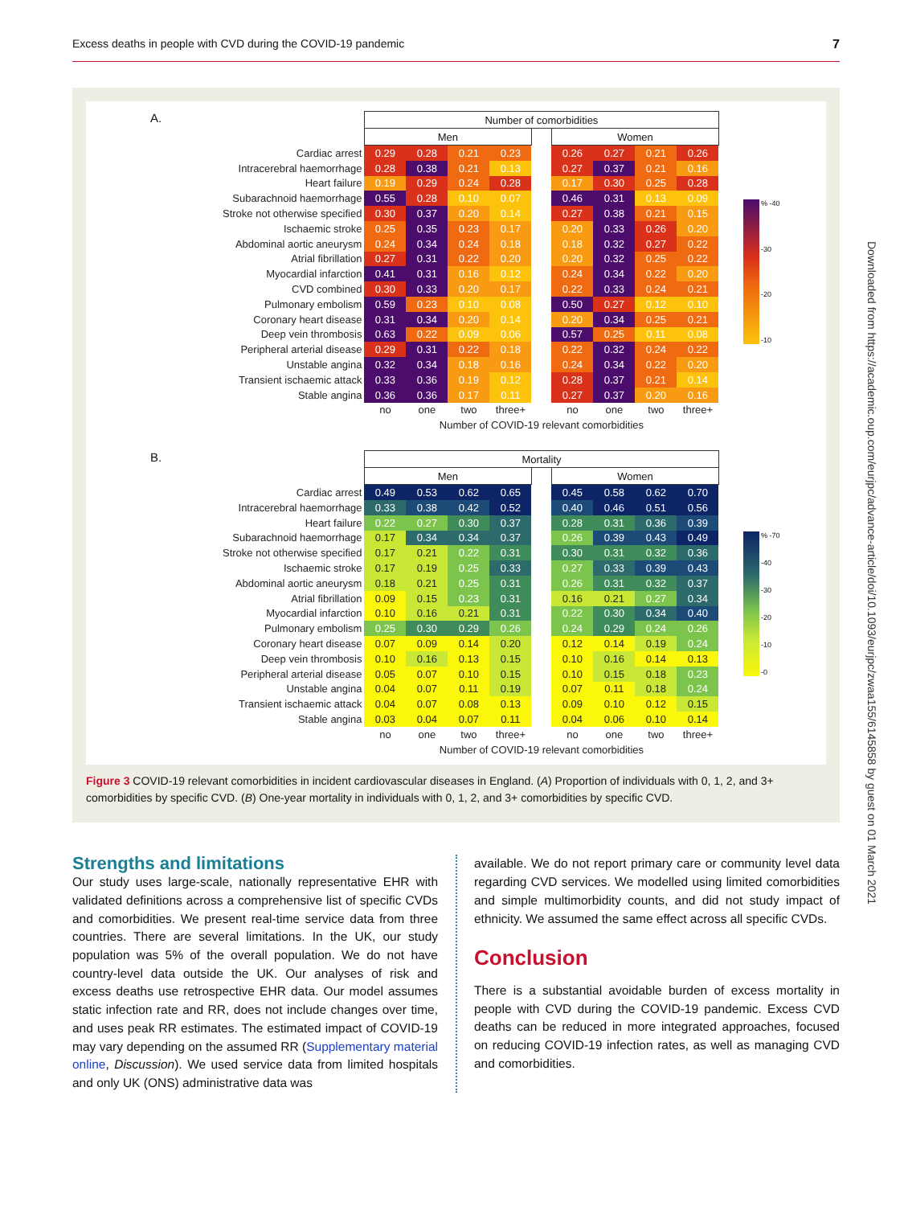Excess deaths in people with CVD during the COVID-19 pandemic 7
A.
| | Number of comorbidities | | | | | | | | |
| | Men | | | | | Women | | | |
| Cardiac arrest | 0.29 | 0.28 | 0.21 | 0.23 | | 0.26 | 0.27 | 0.21 | 0.26 |
| Intracerebral haemorrhage | 0.28 | 0.38 | 0.21 | 0.13 | | 0.27 | 0.37 | 0.21 | 0.16 |
| Heart failure | 0.19 | 0.29 | 0.24 | 0.28 | | 0.17 | 0.30 | 0.25 | 0.28 |
| Subarachnoid haemorrhage | 0.55 | 0.28 | 0.10 | 0.07 | | 0.46 | 0.31 | 0.13 | 0.09 |
| Stroke not otherwise specified | 0.30 | 0.37 | 0.20 | 0.14 | | 0.27 | 0.38 | 0.21 | 0.15 |
| Ischaemic stroke | 0.25 | 0.35 | 0.23 | 0.17 | | 0.20 | 0.33 | 0.26 | 0.20 |
| Abdominal aortic aneurysm | 0.24 | 0.34 | 0.24 | 0.18 | | 0.18 | 0.32 | 0.27 | 0.22 |
| Atrial fibrillation | 0.27 | 0.31 | 0.22 | 0.20 | | 0.20 | 0.32 | 0.25 | 0.22 |
| Myocardial infarction | 0.41 | 0.31 | 0.16 | 0.12 | | 0.24 | 0.34 | 0.22 | 0.20 |
| CVD combined | 0.30 | 0.33 | 0.20 | 0.17 | | 0.22 | 0.33 | 0.24 | 0.21 |
| Pulmonary embolism | 0.59 | 0.23 | 0.10 | 0.08 | | 0.50 | 0.27 | 0.12 | 0.10 |
| Coronary heart disease | 0.31 | 0.34 | 0.20 | 0.14 | | 0.20 | 0.34 | 0.25 | 0.21 |
| Deep vein thrombosis | 0.63 | 0.22 | 0.09 | 0.06 | | 0.57 | 0.25 | 0.11 | 0.08 |
| Peripheral arterial disease | 0.29 | 0.31 | 0.22 | 0.18 | | 0.22 | 0.32 | 0.24 | 0.22 |
| Unstable angina | 0.32 | 0.34 | 0.18 | 0.16 | | 0.24 | 0.34 | 0.22 | 0.20 |
| Transient ischaemic attack | 0.33 | 0.36 | 0.19 | 0.12 | | 0.28 | 0.37 | 0.21 | 0.14 |
| Stable angina | 0.36 | 0.36 | 0.17 | 0.11 | | 0.27 | 0.37 | 0.20 | 0.16 |
| | no | one | two | three+ | | no | one | two | three+ |
| | Number of COVID-19 relevant comorbidities | | | | | | | | |
% -40
-30
-20
-10
B.
| | Mortality | | | | | | | | |
| | Men | | | | | Women | | | |
| Cardiac arrest | 0.49 | 0.53 | 0.62 | 0.65 | | 0.45 | 0.58 | 0.62 | 0.70 |
| Intracerebral haemorrhage | 0.33 | 0.38 | 0.42 | 0.52 | | 0.40 | 0.46 | 0.51 | 0.56 |
| Heart failure | 0.22 | 0.27 | 0.30 | 0.37 | | 0.28 | 0.31 | 0.36 | 0.39 |
| Subarachnoid haemorrhage | 0.17 | 0.34 | 0.34 | 0.37 | | 0.26 | 0.39 | 0.43 | 0.49 |
| Stroke not otherwise specified | 0.17 | 0.21 | 0.22 | 0.31 | | 0.30 | 0.31 | 0.32 | 0.36 |
| Ischaemic stroke | 0.17 | 0.19 | 0.25 | 0.33 | | 0.27 | 0.33 | 0.39 | 0.43 |
| Abdominal aortic aneurysm | 0.18 | 0.21 | 0.25 | 0.31 | | 0.26 | 0.31 | 0.32 | 0.37 |
| Atrial fibrillation | 0.09 | 0.15 | 0.23 | 0.31 | | 0.16 | 0.21 | 0.27 | 0.34 |
| Myocardial infarction | 0.10 | 0.16 | 0.21 | 0.31 | | 0.22 | 0.30 | 0.34 | 0.40 |
| Pulmonary embolism | 0.25 | 0.30 | 0.29 | 0.26 | | 0.24 | 0.29 | 0.24 | 0.26 |
| Coronary heart disease | 0.07 | 0.09 | 0.14 | 0.20 | | 0.12 | 0.14 | 0.19 | 0.24 |
| Deep vein thrombosis | 0.10 | 0.16 | 0.13 | 0.15 | | 0.10 | 0.16 | 0.14 | 0.13 |
| Peripheral arterial disease | 0.05 | 0.07 | 0.10 | 0.15 | | 0.10 | 0.15 | 0.18 | 0.23 |
| Unstable angina | 0.04 | 0.07 | 0.11 | 0.19 | | 0.07 | 0.11 | 0.18 | 0.24 |
| Transient ischaemic attack | 0.04 | 0.07 | 0.08 | 0.13 | | 0.09 | 0.10 | 0.12 | 0.15 |
| Stable angina | 0.03 | 0.04 | 0.07 | 0.11 | | 0.04 | 0.06 | 0.10 | 0.14 |
| | no | one | two | three+ | | no | one | two | three+ |
| | Number of COVID-19 relevant comorbidities | | | | | | | | |
% -70
-40
-30
-20
-10
-0
Figure 3 COVID-19 relevant comorbidities in incident cardiovascular diseases in England. (A) Proportion of individuals with 0, 1, 2, and 3+ comorbidities by specific CVD. (B) One-year mortality in individuals with 0, 1, 2, and 3+ comorbidities by specific CVD.
Strengths and limitations
Our study uses large-scale, nationally representative EHR with validated definitions across a comprehensive list of specific CVDs and comorbidities. We present real-time service data from three countries. There are several limitations. In the UK, our study population was 5% of the overall population. We do not have country-level data outside the UK. Our analyses of risk and excess deaths use retrospective EHR data. Our model assumes static infection rate and RR, does not include changes over time, and uses peak RR estimates. The estimated impact of COVID-19 may vary depending on the assumed RR (Supplementary material online, Discussion). We used service data from limited hospitals and only UK (ONS) administrative data was
available. We do not report primary care or community level data regarding CVD services. We modelled using limited comorbidities and simple multimorbidity counts, and did not study impact of ethnicity. We assumed the same effect across all specific CVDs.
Conclusion
There is a substantial avoidable burden of excess mortality in people with CVD during the COVID-19 pandemic. Excess CVD deaths can be reduced in more integrated approaches, focused on reducing COVID-19 infection rates, as well as managing CVD and comorbidities.
Downloaded from https://academic.oup.com/eurjpc/advance-article/doi/10.1093/eurjpc/zwaa155/6145858 by guest on 01 March 2021